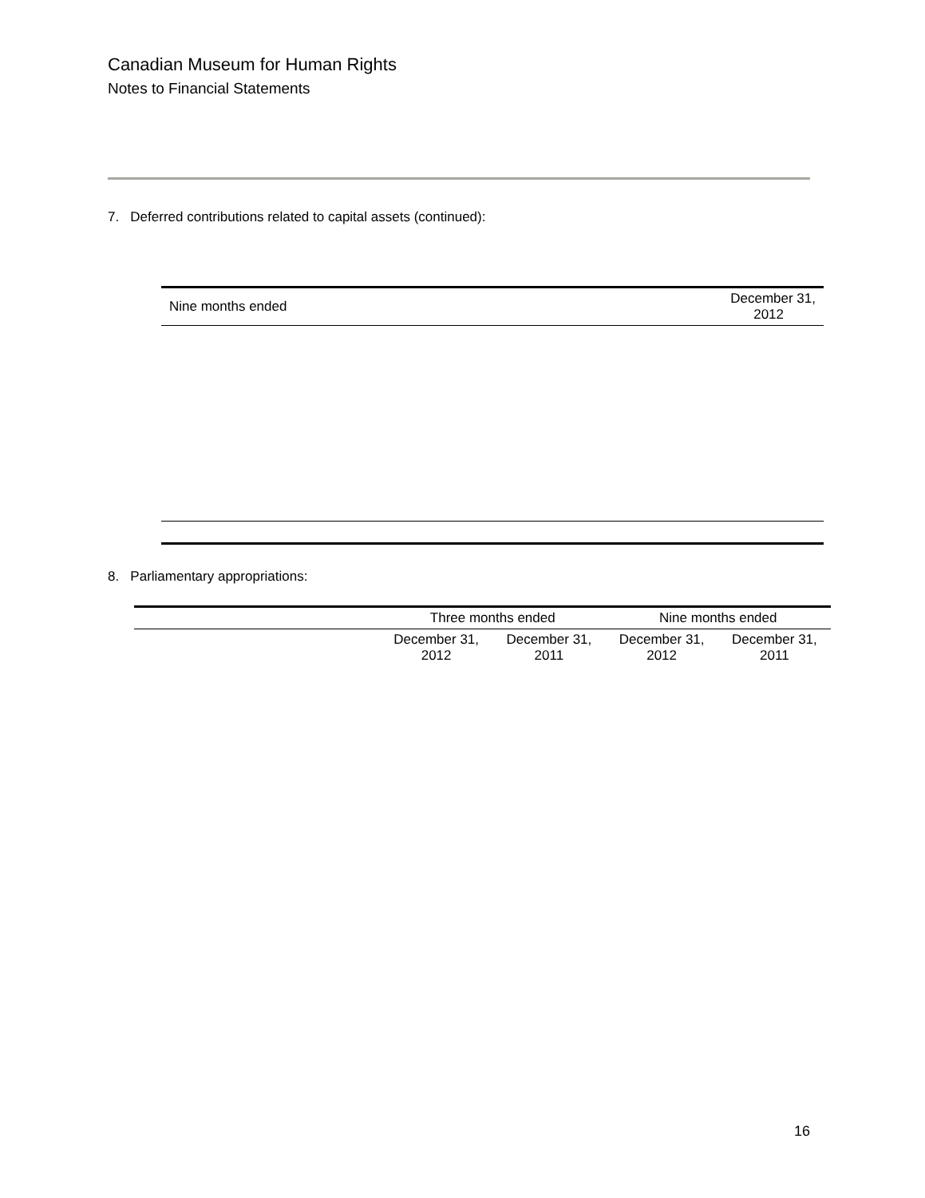Canadian Museum for Human Rights
Notes to Financial Statements
7. Deferred contributions related to capital assets (continued):
| Nine months ended | December 31, 2012 |
8. Parliamentary appropriations:
| | Three months ended | | Nine months ended | |
| --- | --- | --- | --- | --- |
| | December 31, 2012 | December 31, 2011 | December 31, 2012 | December 31, 2011 |
16